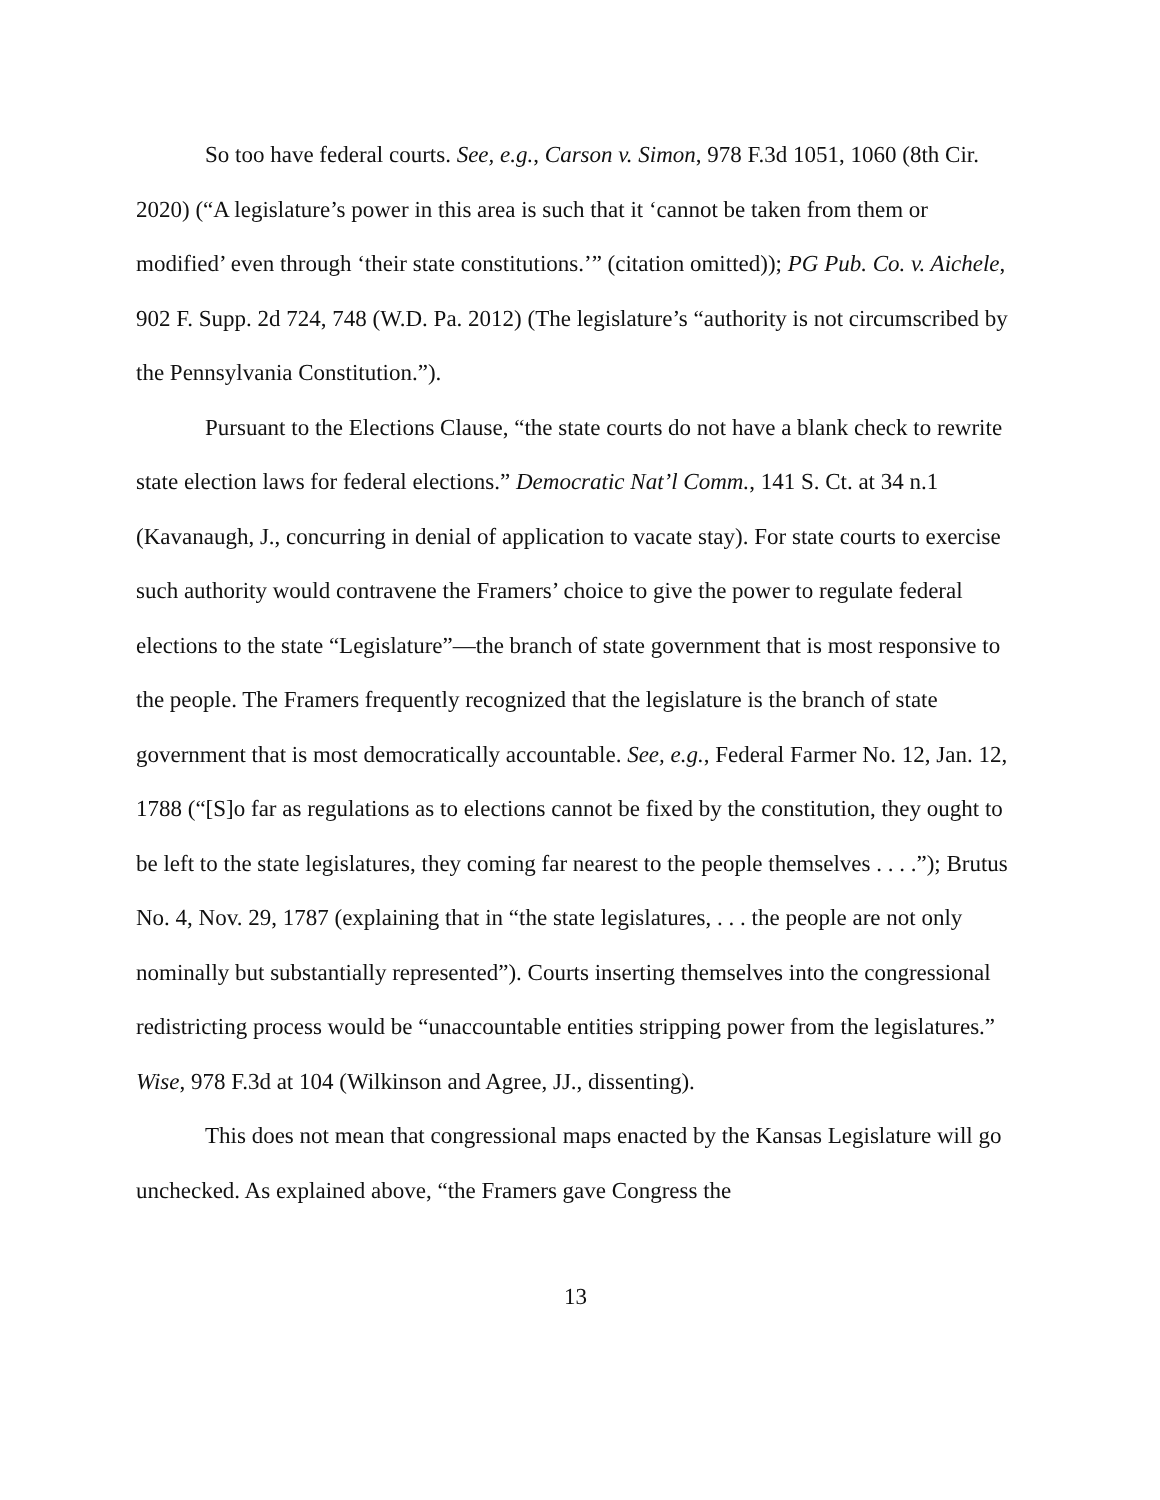So too have federal courts. See, e.g., Carson v. Simon, 978 F.3d 1051, 1060 (8th Cir. 2020) (“A legislature’s power in this area is such that it ‘cannot be taken from them or modified’ even through ‘their state constitutions.’” (citation omitted)); PG Pub. Co. v. Aichele, 902 F. Supp. 2d 724, 748 (W.D. Pa. 2012) (The legislature’s “authority is not circumscribed by the Pennsylvania Constitution.”).
Pursuant to the Elections Clause, “the state courts do not have a blank check to rewrite state election laws for federal elections.” Democratic Nat’l Comm., 141 S. Ct. at 34 n.1 (Kavanaugh, J., concurring in denial of application to vacate stay). For state courts to exercise such authority would contravene the Framers’ choice to give the power to regulate federal elections to the state “Legislature”—the branch of state government that is most responsive to the people. The Framers frequently recognized that the legislature is the branch of state government that is most democratically accountable. See, e.g., Federal Farmer No. 12, Jan. 12, 1788 (“[S]o far as regulations as to elections cannot be fixed by the constitution, they ought to be left to the state legislatures, they coming far nearest to the people themselves . . . .”); Brutus No. 4, Nov. 29, 1787 (explaining that in “the state legislatures, . . . the people are not only nominally but substantially represented”). Courts inserting themselves into the congressional redistricting process would be “unaccountable entities stripping power from the legislatures.” Wise, 978 F.3d at 104 (Wilkinson and Agree, JJ., dissenting).
This does not mean that congressional maps enacted by the Kansas Legislature will go unchecked. As explained above, “the Framers gave Congress the
13